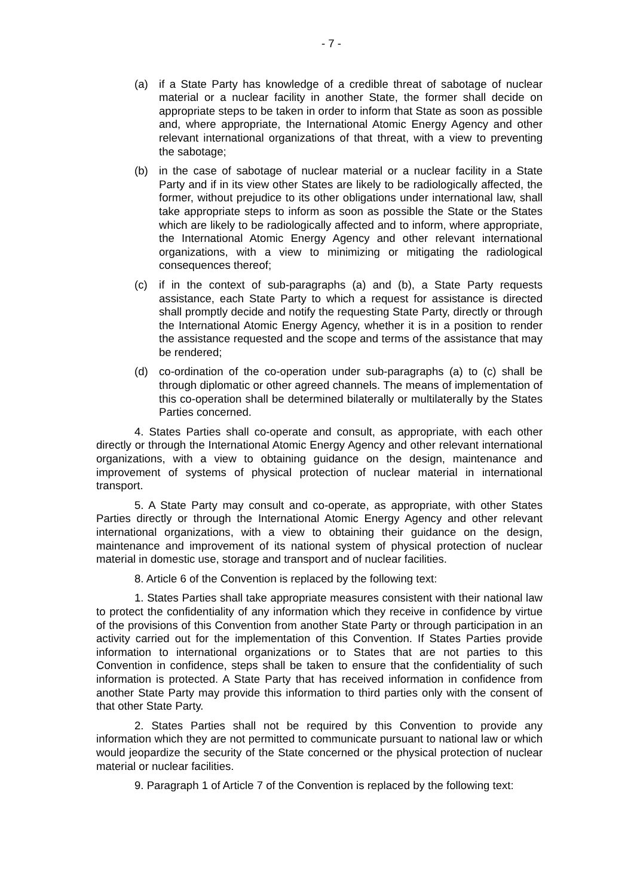- 7 -
(a) if a State Party has knowledge of a credible threat of sabotage of nuclear material or a nuclear facility in another State, the former shall decide on appropriate steps to be taken in order to inform that State as soon as possible and, where appropriate, the International Atomic Energy Agency and other relevant international organizations of that threat, with a view to preventing the sabotage;
(b) in the case of sabotage of nuclear material or a nuclear facility in a State Party and if in its view other States are likely to be radiologically affected, the former, without prejudice to its other obligations under international law, shall take appropriate steps to inform as soon as possible the State or the States which are likely to be radiologically affected and to inform, where appropriate, the International Atomic Energy Agency and other relevant international organizations, with a view to minimizing or mitigating the radiological consequences thereof;
(c) if in the context of sub-paragraphs (a) and (b), a State Party requests assistance, each State Party to which a request for assistance is directed shall promptly decide and notify the requesting State Party, directly or through the International Atomic Energy Agency, whether it is in a position to render the assistance requested and the scope and terms of the assistance that may be rendered;
(d) co-ordination of the co-operation under sub-paragraphs (a) to (c) shall be through diplomatic or other agreed channels. The means of implementation of this co-operation shall be determined bilaterally or multilaterally by the States Parties concerned.
4. States Parties shall co-operate and consult, as appropriate, with each other directly or through the International Atomic Energy Agency and other relevant international organizations, with a view to obtaining guidance on the design, maintenance and improvement of systems of physical protection of nuclear material in international transport.
5. A State Party may consult and co-operate, as appropriate, with other States Parties directly or through the International Atomic Energy Agency and other relevant international organizations, with a view to obtaining their guidance on the design, maintenance and improvement of its national system of physical protection of nuclear material in domestic use, storage and transport and of nuclear facilities.
8. Article 6 of the Convention is replaced by the following text:
1. States Parties shall take appropriate measures consistent with their national law to protect the confidentiality of any information which they receive in confidence by virtue of the provisions of this Convention from another State Party or through participation in an activity carried out for the implementation of this Convention. If States Parties provide information to international organizations or to States that are not parties to this Convention in confidence, steps shall be taken to ensure that the confidentiality of such information is protected. A State Party that has received information in confidence from another State Party may provide this information to third parties only with the consent of that other State Party.
2. States Parties shall not be required by this Convention to provide any information which they are not permitted to communicate pursuant to national law or which would jeopardize the security of the State concerned or the physical protection of nuclear material or nuclear facilities.
9. Paragraph 1 of Article 7 of the Convention is replaced by the following text: